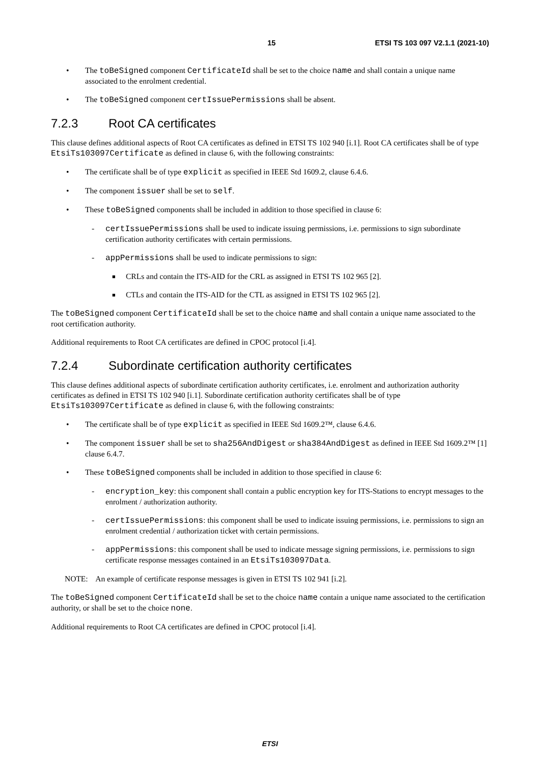15 ETSI TS 103 097 V2.1.1 (2021-10)
• The toBeSigned component CertificateId shall be set to the choice name and shall contain a unique name associated to the enrolment credential.
• The toBeSigned component certIssuePermissions shall be absent.
7.2.3 Root CA certificates
This clause defines additional aspects of Root CA certificates as defined in ETSI TS 102 940 [i.1]. Root CA certificates shall be of type EtsiTs103097Certificate as defined in clause 6, with the following constraints:
• The certificate shall be of type explicit as specified in IEEE Std 1609.2, clause 6.4.6.
• The component issuer shall be set to self.
• These toBeSigned components shall be included in addition to those specified in clause 6:
- certIssuePermissions shall be used to indicate issuing permissions, i.e. permissions to sign subordinate certification authority certificates with certain permissions.
- appPermissions shall be used to indicate permissions to sign:
■ CRLs and contain the ITS-AID for the CRL as assigned in ETSI TS 102 965 [2].
■ CTLs and contain the ITS-AID for the CTL as assigned in ETSI TS 102 965 [2].
The toBeSigned component CertificateId shall be set to the choice name and shall contain a unique name associated to the root certification authority.
Additional requirements to Root CA certificates are defined in CPOC protocol [i.4].
7.2.4 Subordinate certification authority certificates
This clause defines additional aspects of subordinate certification authority certificates, i.e. enrolment and authorization authority certificates as defined in ETSI TS 102 940 [i.1]. Subordinate certification authority certificates shall be of type EtsiTs103097Certificate as defined in clause 6, with the following constraints:
• The certificate shall be of type explicit as specified in IEEE Std 1609.2™, clause 6.4.6.
• The component issuer shall be set to sha256AndDigest or sha384AndDigest as defined in IEEE Std 1609.2™ [1] clause 6.4.7.
• These toBeSigned components shall be included in addition to those specified in clause 6:
- encryption_key: this component shall contain a public encryption key for ITS-Stations to encrypt messages to the enrolment / authorization authority.
- certIssuePermissions: this component shall be used to indicate issuing permissions, i.e. permissions to sign an enrolment credential / authorization ticket with certain permissions.
- appPermissions: this component shall be used to indicate message signing permissions, i.e. permissions to sign certificate response messages contained in an EtsiTs103097Data.
NOTE: An example of certificate response messages is given in ETSI TS 102 941 [i.2].
The toBeSigned component CertificateId shall be set to the choice name contain a unique name associated to the certification authority, or shall be set to the choice none.
Additional requirements to Root CA certificates are defined in CPOC protocol [i.4].
ETSI